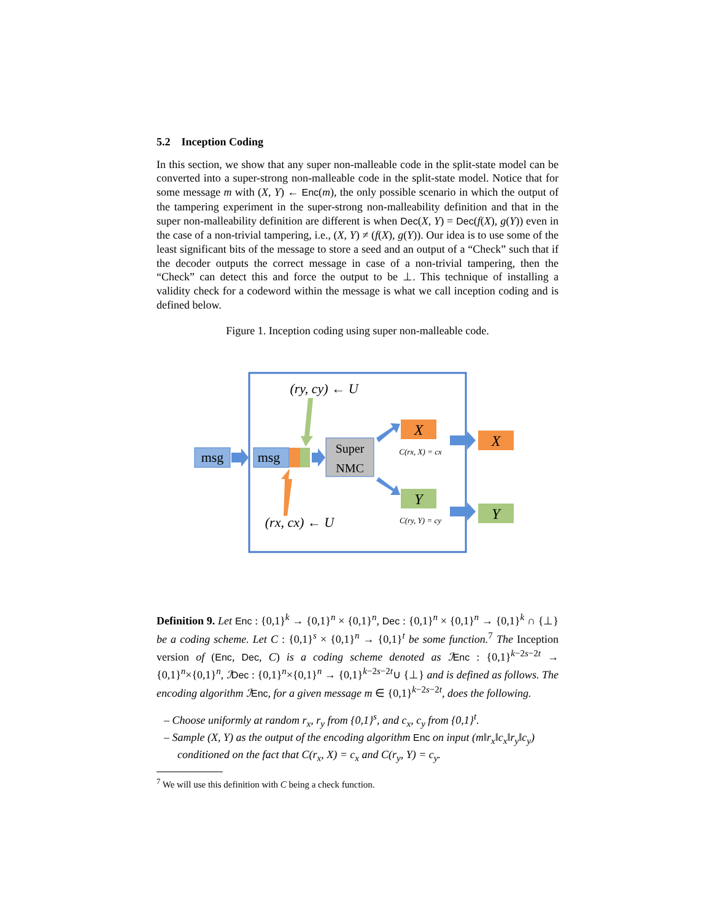5.2 Inception Coding
In this section, we show that any super non-malleable code in the split-state model can be converted into a super-strong non-malleable code in the split-state model. Notice that for some message m with (X, Y) ← Enc(m), the only possible scenario in which the output of the tampering experiment in the super-strong non-malleability definition and that in the super non-malleability definition are different is when Dec(X, Y) = Dec(f(X), g(Y)) even in the case of a non-trivial tampering, i.e., (X, Y) ≠ (f(X), g(Y)). Our idea is to use some of the least significant bits of the message to store a seed and an output of a “Check” such that if the decoder outputs the correct message in case of a non-trivial tampering, then the “Check” can detect this and force the output to be ⊥. This technique of installing a validity check for a codeword within the message is what we call inception coding and is defined below.
Figure 1. Inception coding using super non-malleable code.
msg
msg
Super
NMC
X
Y
C(rx, X) = cx
C(ry, Y) = cy
(ry, cy) ← U
(rx, cx) ← U
X
Y
Definition 9. Let Enc : {0,1}<sup>k</sup> → {0,1}<sup>n</sup> × {0,1}<sup>n</sup>, Dec : {0,1}<sup>n</sup> × {0,1}<sup>n</sup> → {0,1}<sup>k</sup> ∩ {⊥} be a coding scheme. Let C : {0,1}<sup>s</sup> × {0,1}<sup>n</sup> → {0,1}<sup>t</sup> be some function.<sup>7</sup> The Inception version of (Enc, Dec, C) is a coding scheme denoted as ℐEnc : {0,1}<sup>k−2s−2t</sup> → {0,1}<sup>n</sup>×{0,1}<sup>n</sup>, ℐDec : {0,1}<sup>n</sup>×{0,1}<sup>n</sup> → {0,1}<sup>k−2s−2t</sup>∪ {⊥} and is defined as follows. The encoding algorithm ℐEnc, for a given message m ∈ {0,1}<sup>k−2s−2t</sup>, does the following.
– Choose uniformly at random r<sub>x</sub>, r<sub>y</sub> from {0,1}<sup>s</sup>, and c<sub>x</sub>, c<sub>y</sub> from {0,1}<sup>t</sup>.
– Sample (X, Y) as the output of the encoding algorithm Enc on input (m‖r<sub>x</sub>‖c<sub>x</sub>‖r<sub>y</sub>‖c<sub>y</sub>) conditioned on the fact that C(r<sub>x</sub>, X) = c<sub>x</sub> and C(r<sub>y</sub>, Y) = c<sub>y</sub>.
<sup>7</sup> We will use this definition with C being a check function.